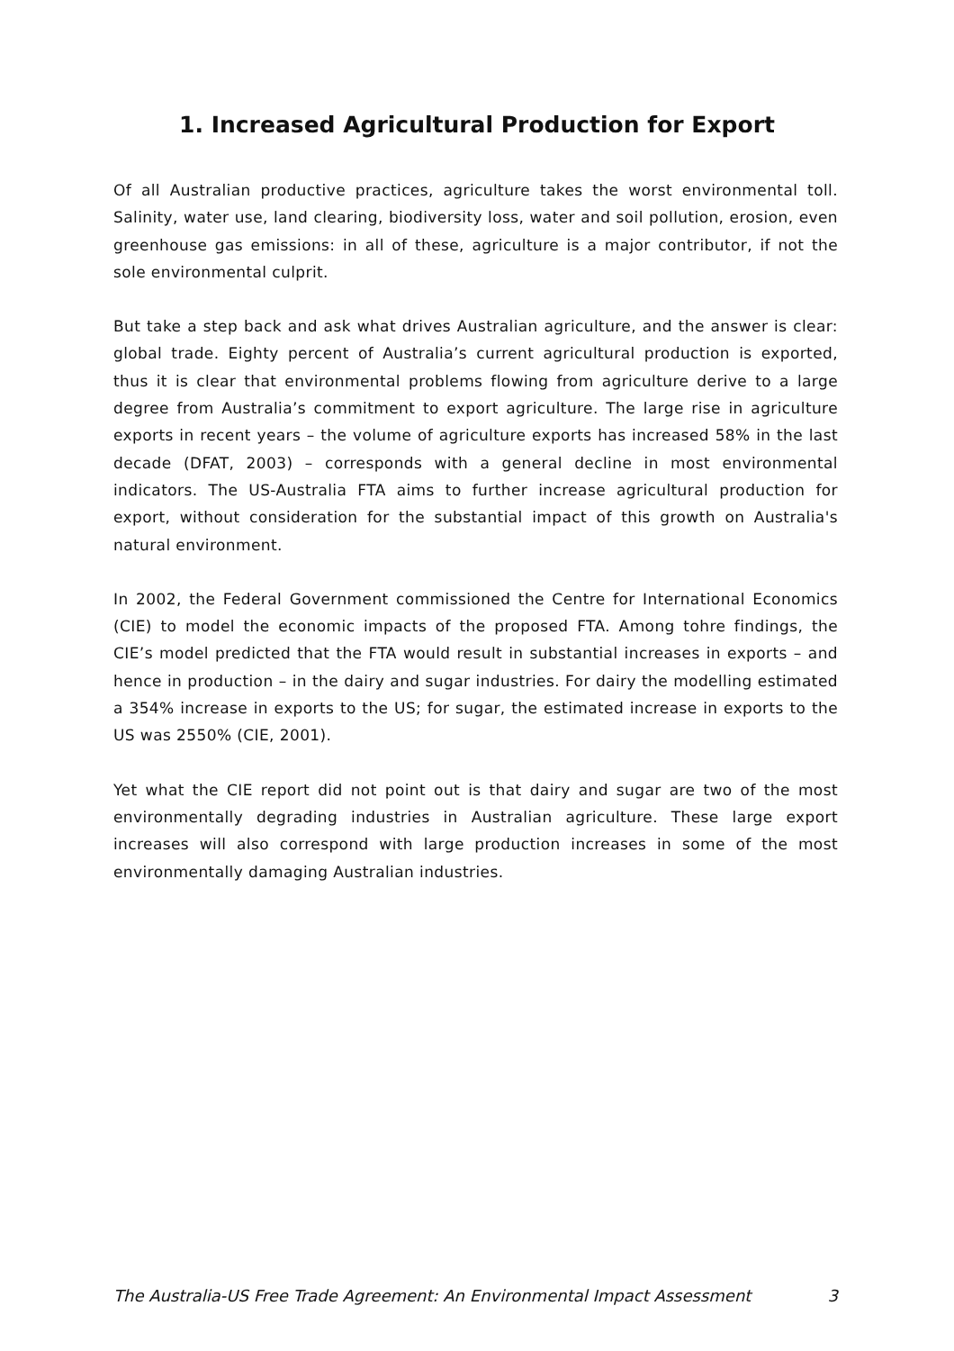1. Increased Agricultural Production for Export
Of all Australian productive practices, agriculture takes the worst environmental toll. Salinity, water use, land clearing, biodiversity loss, water and soil pollution, erosion, even greenhouse gas emissions: in all of these, agriculture is a major contributor, if not the sole environmental culprit.
But take a step back and ask what drives Australian agriculture, and the answer is clear: global trade. Eighty percent of Australia’s current agricultural production is exported, thus it is clear that environmental problems flowing from agriculture derive to a large degree from Australia’s commitment to export agriculture. The large rise in agriculture exports in recent years – the volume of agriculture exports has increased 58% in the last decade (DFAT, 2003) – corresponds with a general decline in most environmental indicators. The US-Australia FTA aims to further increase agricultural production for export, without consideration for the substantial impact of this growth on Australia's natural environment.
In 2002, the Federal Government commissioned the Centre for International Economics (CIE) to model the economic impacts of the proposed FTA. Among tohre findings, the CIE’s model predicted that the FTA would result in substantial increases in exports – and hence in production – in the dairy and sugar industries. For dairy the modelling estimated a 354% increase in exports to the US; for sugar, the estimated increase in exports to the US was 2550% (CIE, 2001).
Yet what the CIE report did not point out is that dairy and sugar are two of the most environmentally degrading industries in Australian agriculture. These large export increases will also correspond with large production increases in some of the most environmentally damaging Australian industries.
The Australia-US Free Trade Agreement: An Environmental Impact Assessment 3